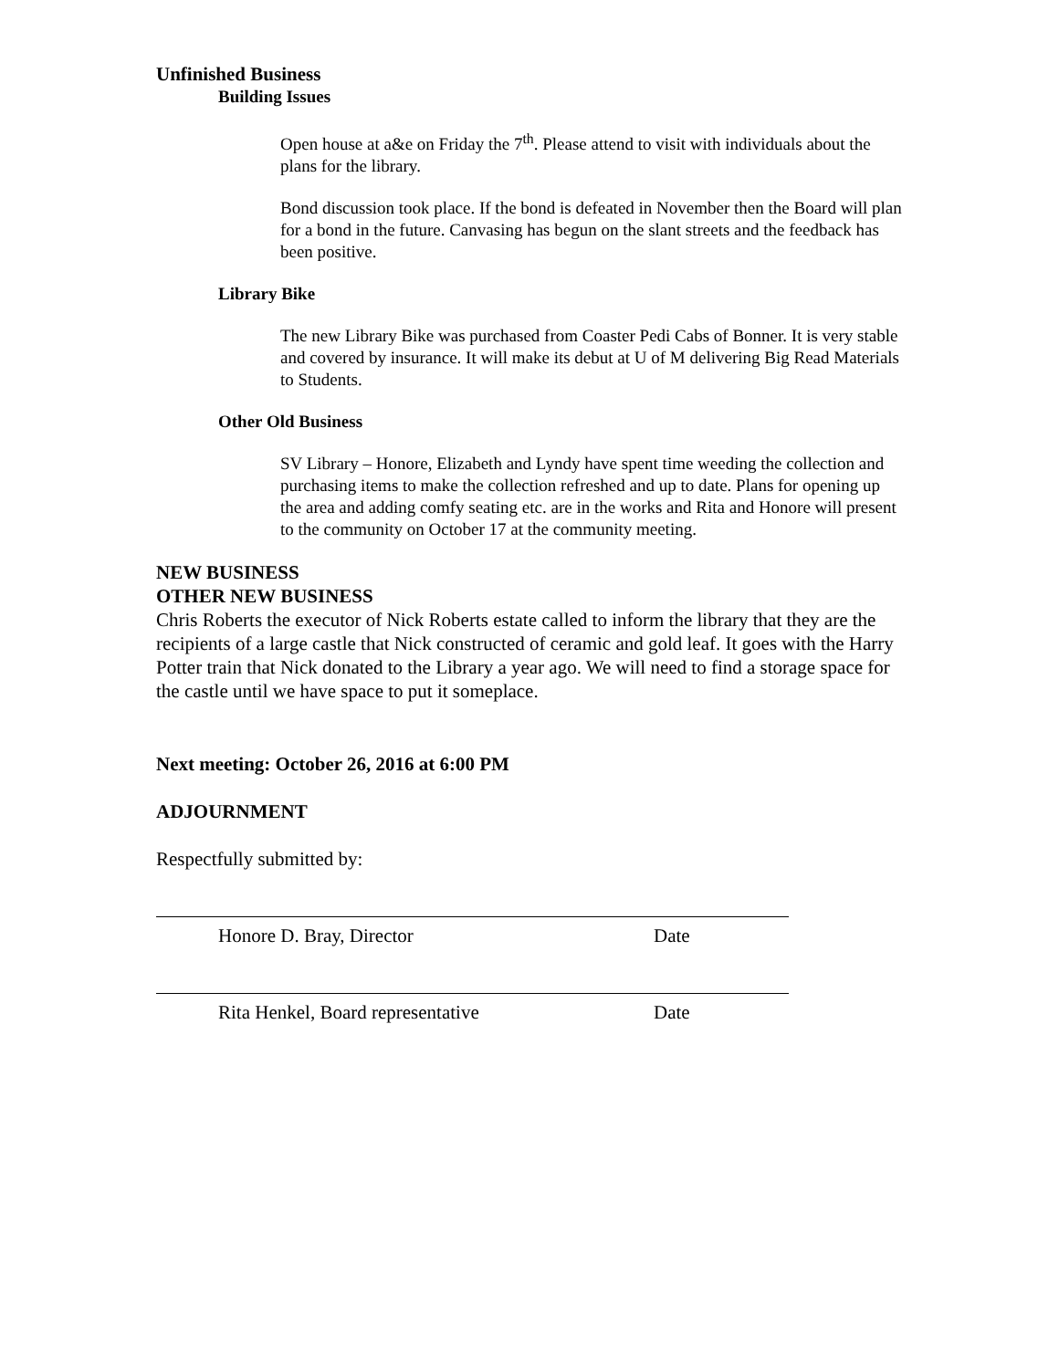Unfinished Business
Building Issues
Open house at a&e on Friday the 7<sup>th</sup>. Please attend to visit with individuals about the plans for the library.
Bond discussion took place. If the bond is defeated in November then the Board will plan for a bond in the future. Canvasing has begun on the slant streets and the feedback has been positive.
Library Bike
The new Library Bike was purchased from Coaster Pedi Cabs of Bonner. It is very stable and covered by insurance. It will make its debut at U of M delivering Big Read Materials to Students.
Other Old Business
SV Library – Honore, Elizabeth and Lyndy have spent time weeding the collection and purchasing items to make the collection refreshed and up to date. Plans for opening up the area and adding comfy seating etc. are in the works and Rita and Honore will present to the community on October 17 at the community meeting.
NEW BUSINESS
OTHER NEW BUSINESS
Chris Roberts the executor of Nick Roberts estate called to inform the library that they are the recipients of a large castle that Nick constructed of ceramic and gold leaf. It goes with the Harry Potter train that Nick donated to the Library a year ago. We will need to find a storage space for the castle until we have space to put it someplace.
Next meeting: October 26, 2016 at 6:00 PM
ADJOURNMENT
Respectfully submitted by:
Honore D. Bray, Director Date
Rita Henkel, Board representative Date